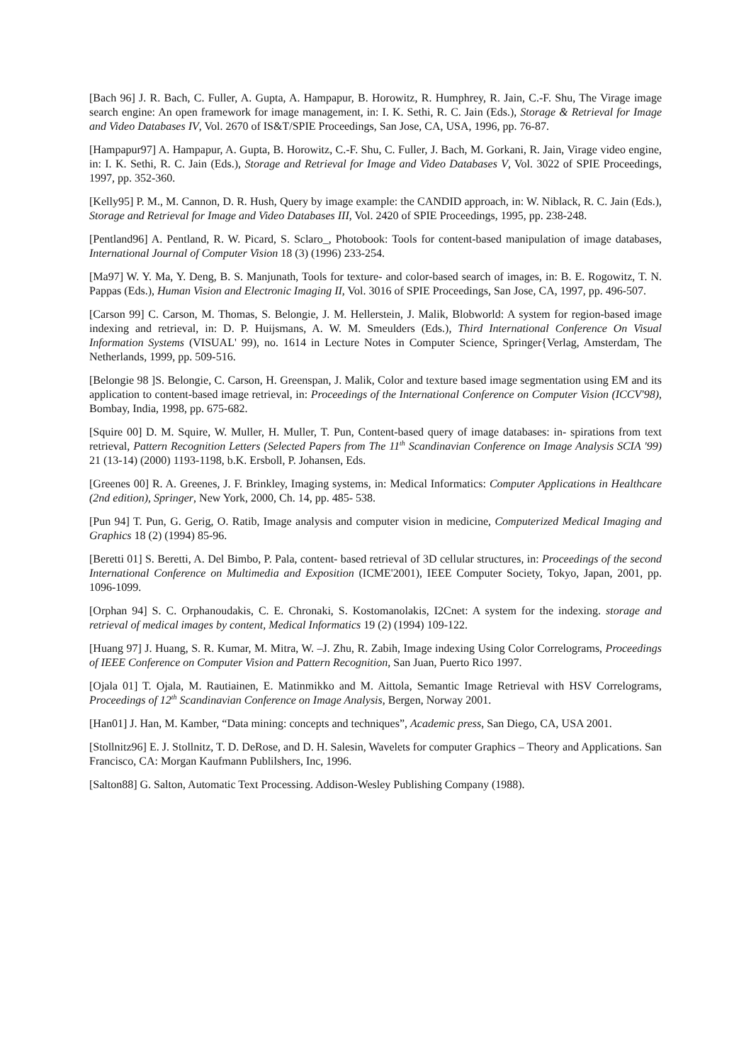[Bach 96] J. R. Bach, C. Fuller, A. Gupta, A. Hampapur, B. Horowitz, R. Humphrey, R. Jain, C.-F. Shu, The Virage image search engine: An open framework for image management, in: I. K. Sethi, R. C. Jain (Eds.), Storage & Retrieval for Image and Video Databases IV, Vol. 2670 of IS&T/SPIE Proceedings, San Jose, CA, USA, 1996, pp. 76-87.
[Hampapur97] A. Hampapur, A. Gupta, B. Horowitz, C.-F. Shu, C. Fuller, J. Bach, M. Gorkani, R. Jain, Virage video engine, in: I. K. Sethi, R. C. Jain (Eds.), Storage and Retrieval for Image and Video Databases V, Vol. 3022 of SPIE Proceedings, 1997, pp. 352-360.
[Kelly95] P. M., M. Cannon, D. R. Hush, Query by image example: the CANDID approach, in: W. Niblack, R. C. Jain (Eds.), Storage and Retrieval for Image and Video Databases III, Vol. 2420 of SPIE Proceedings, 1995, pp. 238-248.
[Pentland96] A. Pentland, R. W. Picard, S. Sclaro_, Photobook: Tools for content-based manipulation of image databases, International Journal of Computer Vision 18 (3) (1996) 233-254.
[Ma97] W. Y. Ma, Y. Deng, B. S. Manjunath, Tools for texture- and color-based search of images, in: B. E. Rogowitz, T. N. Pappas (Eds.), Human Vision and Electronic Imaging II, Vol. 3016 of SPIE Proceedings, San Jose, CA, 1997, pp. 496-507.
[Carson 99] C. Carson, M. Thomas, S. Belongie, J. M. Hellerstein, J. Malik, Blobworld: A system for region-based image indexing and retrieval, in: D. P. Huijsmans, A. W. M. Smeulders (Eds.), Third International Conference On Visual Information Systems (VISUAL' 99), no. 1614 in Lecture Notes in Computer Science, Springer{Verlag, Amsterdam, The Netherlands, 1999, pp. 509-516.
[Belongie 98 ]S. Belongie, C. Carson, H. Greenspan, J. Malik, Color and texture based image segmentation using EM and its application to content-based image retrieval, in: Proceedings of the International Conference on Computer Vision (ICCV'98), Bombay, India, 1998, pp. 675-682.
[Squire 00] D. M. Squire, W. Muller, H. Muller, T. Pun, Content-based query of image databases: in- spirations from text retrieval, Pattern Recognition Letters (Selected Papers from The 11<sup>th</sup> Scandinavian Conference on Image Analysis SCIA '99) 21 (13-14) (2000) 1193-1198, b.K. Ersboll, P. Johansen, Eds.
[Greenes 00] R. A. Greenes, J. F. Brinkley, Imaging systems, in: Medical Informatics: Computer Applications in Healthcare (2nd edition), Springer, New York, 2000, Ch. 14, pp. 485- 538.
[Pun 94] T. Pun, G. Gerig, O. Ratib, Image analysis and computer vision in medicine, Computerized Medical Imaging and Graphics 18 (2) (1994) 85-96.
[Beretti 01] S. Beretti, A. Del Bimbo, P. Pala, content- based retrieval of 3D cellular structures, in: Proceedings of the second International Conference on Multimedia and Exposition (ICME'2001), IEEE Computer Society, Tokyo, Japan, 2001, pp. 1096-1099.
[Orphan 94] S. C. Orphanoudakis, C. E. Chronaki, S. Kostomanolakis, I2Cnet: A system for the indexing. storage and retrieval of medical images by content, Medical Informatics 19 (2) (1994) 109-122.
[Huang 97] J. Huang, S. R. Kumar, M. Mitra, W. –J. Zhu, R. Zabih, Image indexing Using Color Correlograms, Proceedings of IEEE Conference on Computer Vision and Pattern Recognition, San Juan, Puerto Rico 1997.
[Ojala 01] T. Ojala, M. Rautiainen, E. Matinmikko and M. Aittola, Semantic Image Retrieval with HSV Correlograms, Proceedings of 12<sup>th</sup> Scandinavian Conference on Image Analysis, Bergen, Norway 2001.
[Han01] J. Han, M. Kamber, “Data mining: concepts and techniques”, Academic press, San Diego, CA, USA 2001.
[Stollnitz96] E. J. Stollnitz, T. D. DeRose, and D. H. Salesin, Wavelets for computer Graphics – Theory and Applications. San Francisco, CA: Morgan Kaufmann Publilshers, Inc, 1996.
[Salton88] G. Salton, Automatic Text Processing. Addison-Wesley Publishing Company (1988).